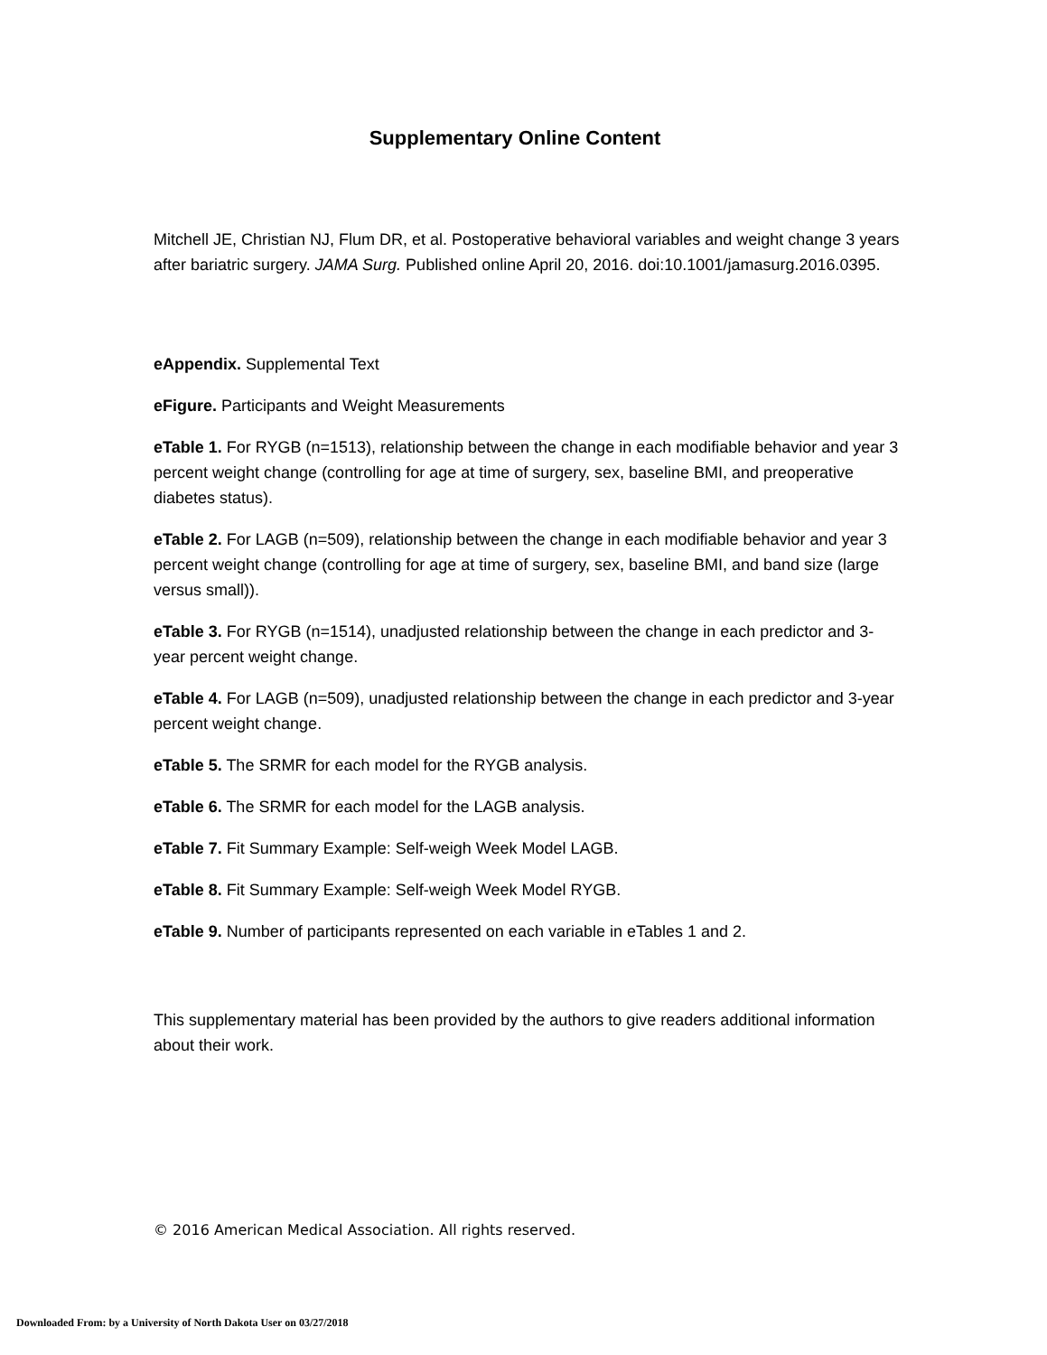Supplementary Online Content
Mitchell JE, Christian NJ, Flum DR, et al. Postoperative behavioral variables and weight change 3 years after bariatric surgery. JAMA Surg. Published online April 20, 2016. doi:10.1001/jamasurg.2016.0395.
eAppendix. Supplemental Text
eFigure. Participants and Weight Measurements
eTable 1. For RYGB (n=1513), relationship between the change in each modifiable behavior and year 3 percent weight change (controlling for age at time of surgery, sex, baseline BMI, and preoperative diabetes status).
eTable 2. For LAGB (n=509), relationship between the change in each modifiable behavior and year 3 percent weight change (controlling for age at time of surgery, sex, baseline BMI, and band size (large versus small)).
eTable 3. For RYGB (n=1514), unadjusted relationship between the change in each predictor and 3-year percent weight change.
eTable 4. For LAGB (n=509), unadjusted relationship between the change in each predictor and 3-year percent weight change.
eTable 5. The SRMR for each model for the RYGB analysis.
eTable 6. The SRMR for each model for the LAGB analysis.
eTable 7. Fit Summary Example: Self-weigh Week Model LAGB.
eTable 8. Fit Summary Example: Self-weigh Week Model RYGB.
eTable 9. Number of participants represented on each variable in eTables 1 and 2.
This supplementary material has been provided by the authors to give readers additional information about their work.
© 2016 American Medical Association. All rights reserved.
Downloaded From: by a University of North Dakota User on 03/27/2018